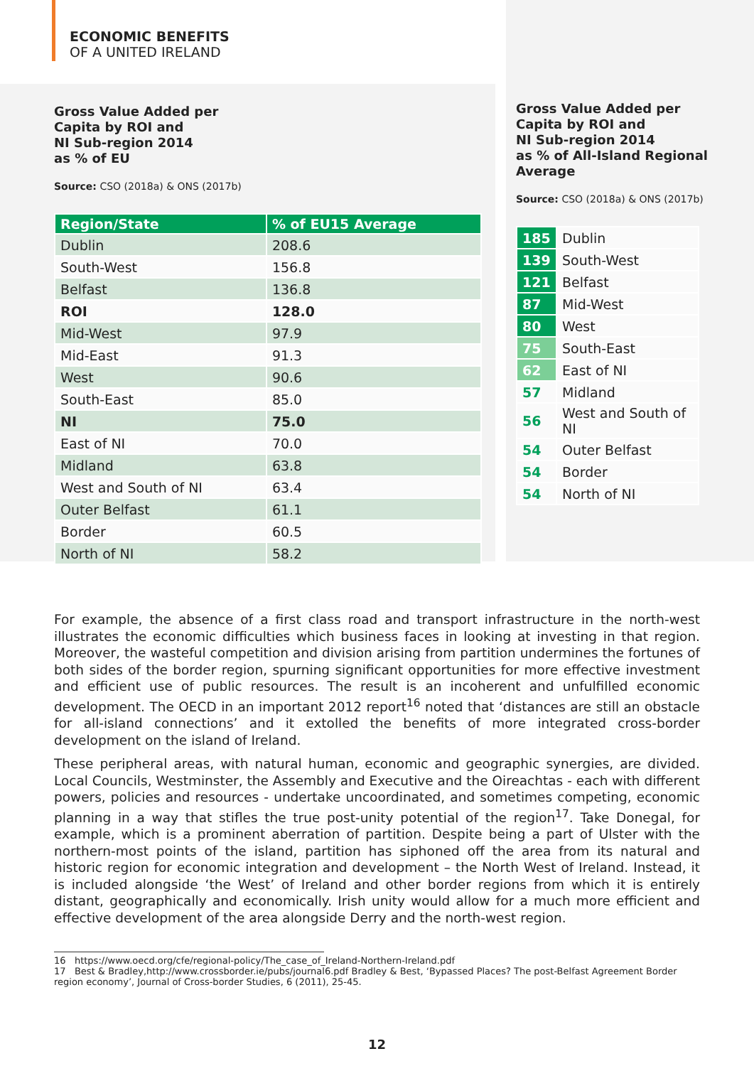ECONOMIC BENEFITS
OF A UNITED IRELAND
Gross Value Added per
Capita by ROI and
NI Sub-region 2014
as % of EU
Source: CSO (2018a) & ONS (2017b)
| Region/State | % of EU15 Average |
| --- | --- |
| Dublin | 208.6 |
| South-West | 156.8 |
| Belfast | 136.8 |
| ROI | 128.0 |
| Mid-West | 97.9 |
| Mid-East | 91.3 |
| West | 90.6 |
| South-East | 85.0 |
| NI | 75.0 |
| East of NI | 70.0 |
| Midland | 63.8 |
| West and South of NI | 63.4 |
| Outer Belfast | 61.1 |
| Border | 60.5 |
| North of NI | 58.2 |
Gross Value Added per
Capita by ROI and
NI Sub-region 2014
as % of All-Island Regional
Average
Source: CSO (2018a) & ONS (2017b)
| 185 | Dublin |
| 139 | South-West |
| 121 | Belfast |
| 87 | Mid-West |
| 80 | West |
| 75 | South-East |
| 62 | East of NI |
| 57 | Midland |
| 56 | West and South of NI |
| 54 | Outer Belfast |
| 54 | Border |
| 54 | North of NI |
For example, the absence of a first class road and transport infrastructure in the north-west illustrates the economic difficulties which business faces in looking at investing in that region. Moreover, the wasteful competition and division arising from partition undermines the fortunes of both sides of the border region, spurning significant opportunities for more effective investment and efficient use of public resources. The result is an incoherent and unfulfilled economic development. The OECD in an important 2012 report<sup>16</sup> noted that ‘distances are still an obstacle for all-island connections’ and it extolled the benefits of more integrated cross-border development on the island of Ireland.
These peripheral areas, with natural human, economic and geographic synergies, are divided. Local Councils, Westminster, the Assembly and Executive and the Oireachtas - each with different powers, policies and resources - undertake uncoordinated, and sometimes competing, economic planning in a way that stifles the true post-unity potential of the region<sup>17</sup>. Take Donegal, for example, which is a prominent aberration of partition. Despite being a part of Ulster with the northern-most points of the island, partition has siphoned off the area from its natural and historic region for economic integration and development – the North West of Ireland. Instead, it is included alongside ‘the West’ of Ireland and other border regions from which it is entirely distant, geographically and economically. Irish unity would allow for a much more efficient and effective development of the area alongside Derry and the north-west region.
16 https://www.oecd.org/cfe/regional-policy/The_case_of_Ireland-Northern-Ireland.pdf
17 Best & Bradley,http://www.crossborder.ie/pubs/journal6.pdf Bradley & Best, ‘Bypassed Places? The post-Belfast Agreement Border region economy’, Journal of Cross-border Studies, 6 (2011), 25-45.
12